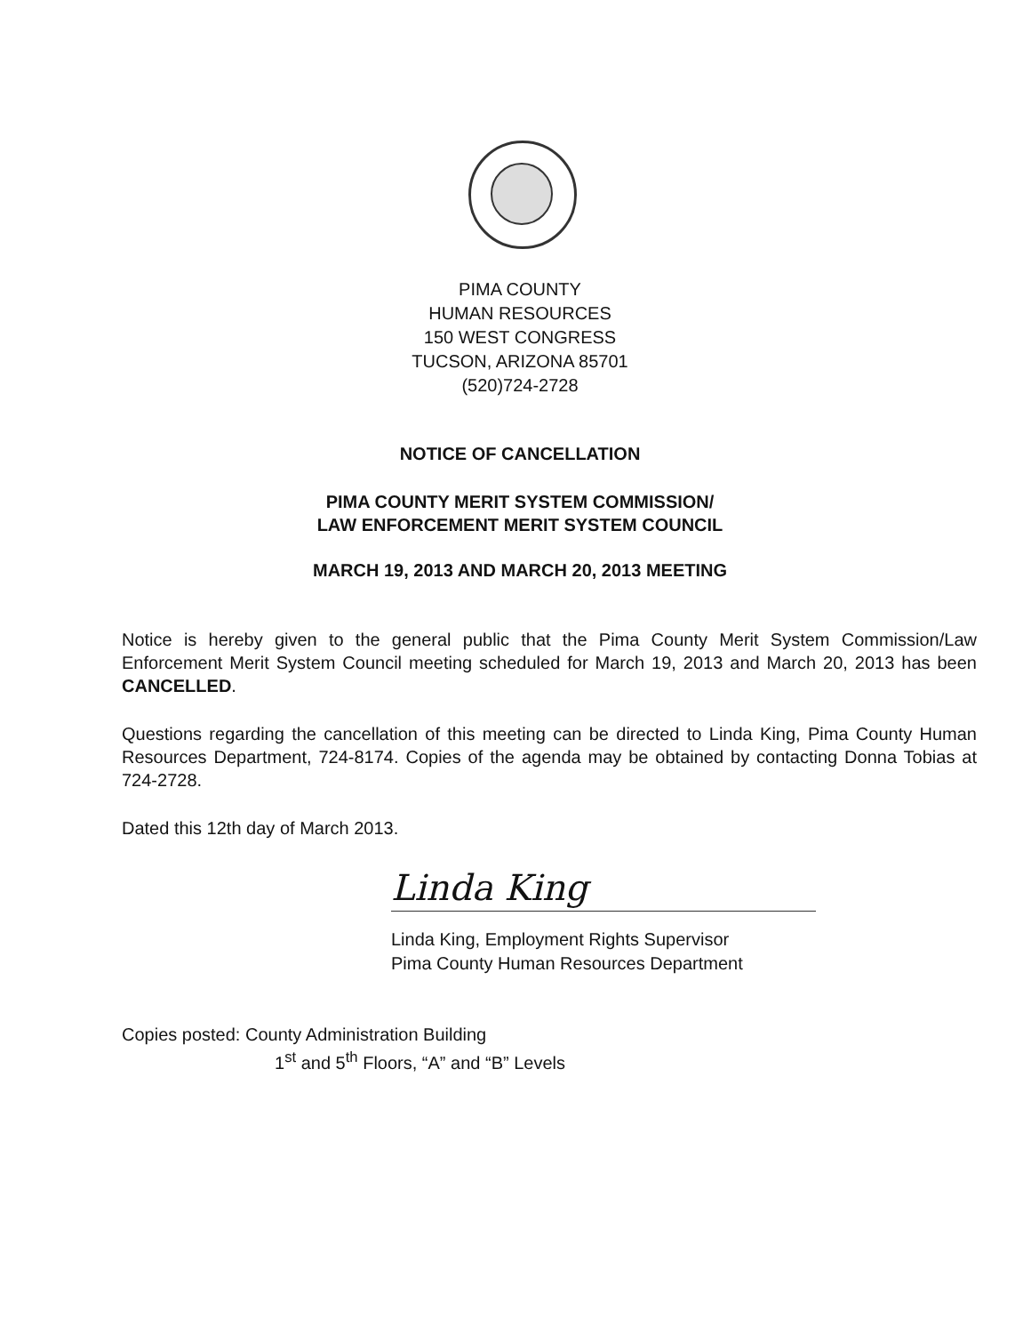PIMA COUNTY
HUMAN RESOURCES
150 WEST CONGRESS
TUCSON, ARIZONA 85701
(520)724-2728
NOTICE OF CANCELLATION
PIMA COUNTY MERIT SYSTEM COMMISSION/
LAW ENFORCEMENT MERIT SYSTEM COUNCIL
MARCH 19, 2013 AND MARCH 20, 2013 MEETING
Notice is hereby given to the general public that the Pima County Merit System Commission/Law Enforcement Merit System Council meeting scheduled for March 19, 2013 and March 20, 2013 has been CANCELLED.
Questions regarding the cancellation of this meeting can be directed to Linda King, Pima County Human Resources Department, 724-8174. Copies of the agenda may be obtained by contacting Donna Tobias at 724-2728.
Dated this 12th day of March 2013.
Linda King
Linda King, Employment Rights Supervisor
Pima County Human Resources Department
Copies posted: County Administration Building
1<sup>st</sup> and 5<sup>th</sup> Floors, “A” and “B” Levels